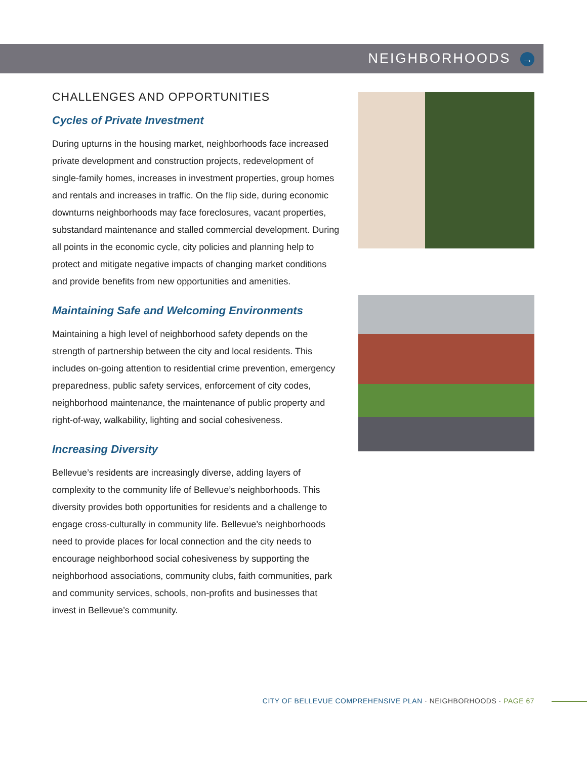NEIGHBORHOODS →
CHALLENGES AND OPPORTUNITIES
Cycles of Private Investment
During upturns in the housing market, neighborhoods face increased private development and construction projects, redevelopment of single-family homes, increases in investment properties, group homes and rentals and increases in traffic. On the flip side, during economic downturns neighborhoods may face foreclosures, vacant properties, substandard maintenance and stalled commercial development. During all points in the economic cycle, city policies and planning help to protect and mitigate negative impacts of changing market conditions and provide benefits from new opportunities and amenities.
Maintaining Safe and Welcoming Environments
Maintaining a high level of neighborhood safety depends on the strength of partnership between the city and local residents. This includes on-going attention to residential crime prevention, emergency preparedness, public safety services, enforcement of city codes, neighborhood maintenance, the maintenance of public property and right-of-way, walkability, lighting and social cohesiveness.
Increasing Diversity
Bellevue’s residents are increasingly diverse, adding layers of complexity to the community life of Bellevue’s neighborhoods. This diversity provides both opportunities for residents and a challenge to engage cross-culturally in community life. Bellevue’s neighborhoods need to provide places for local connection and the city needs to encourage neighborhood social cohesiveness by supporting the neighborhood associations, community clubs, faith communities, park and community services, schools, non-profits and businesses that invest in Bellevue’s community.
CITY OF BELLEVUE COMPREHENSIVE PLAN · NEIGHBORHOODS · PAGE 67